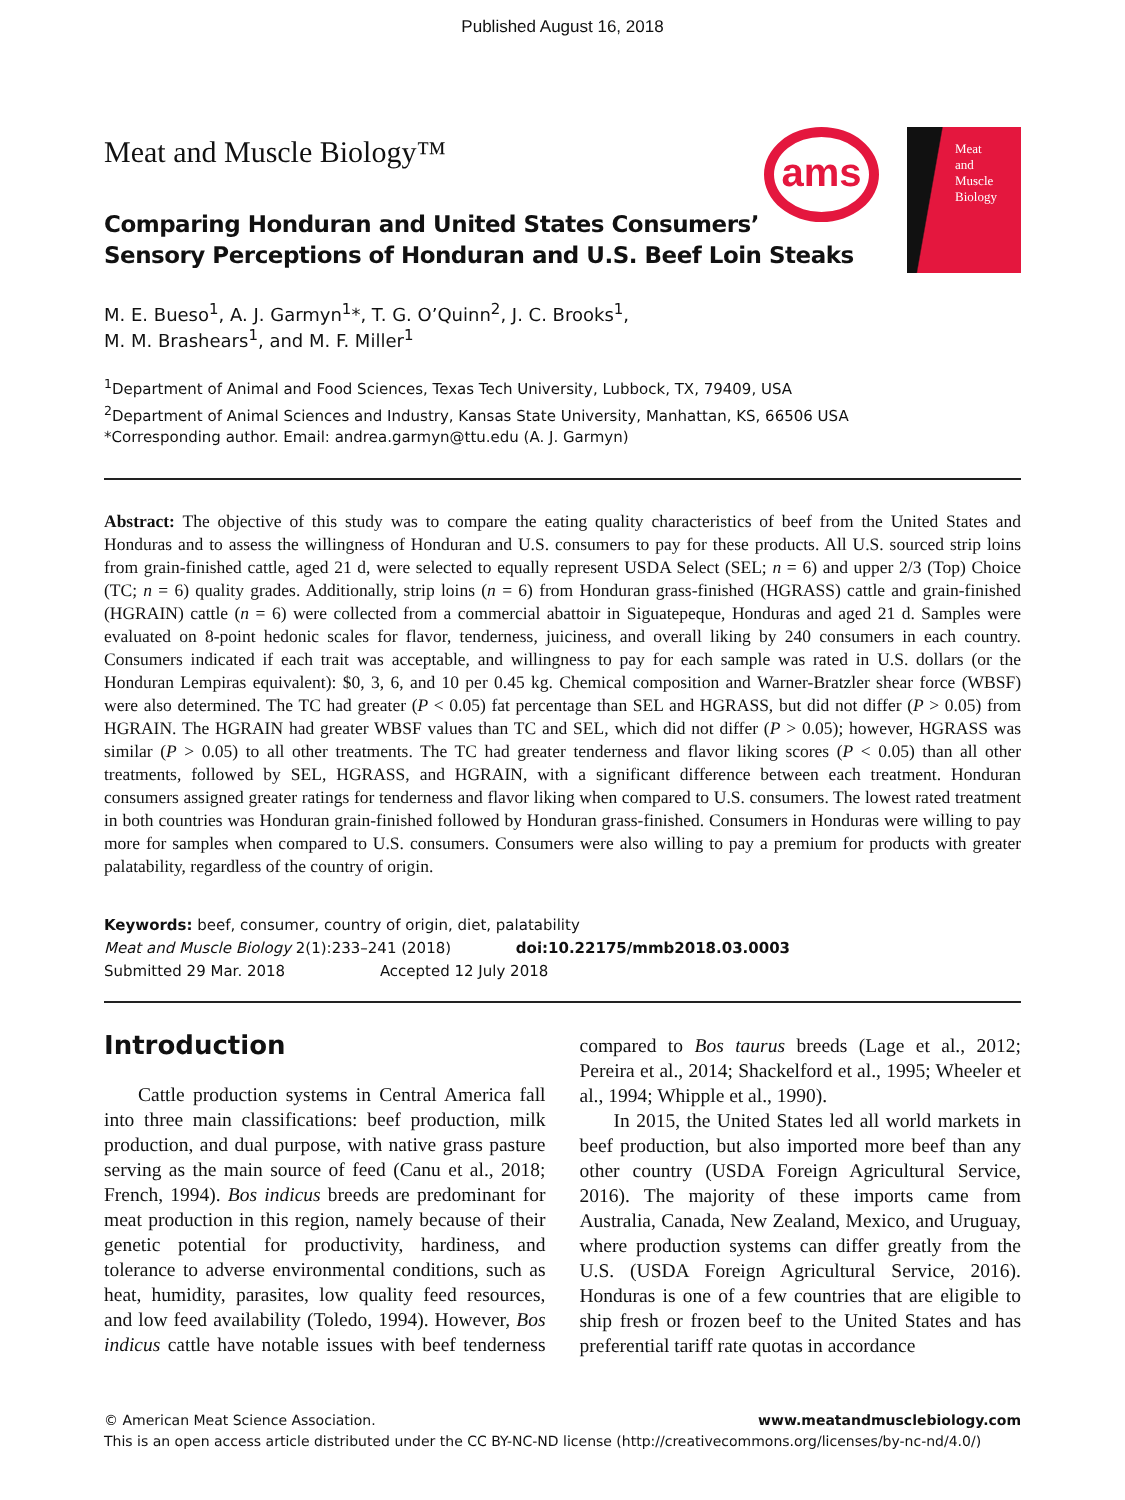Published August 16, 2018
Meat and Muscle Biology™
ams
Meat
and
Muscle
Biology
Comparing Honduran and United States Consumers’
Sensory Perceptions of Honduran and U.S. Beef Loin Steaks
M. E. Bueso<sup>1</sup>, A. J. Garmyn<sup>1</sup>*, T. G. O’Quinn<sup>2</sup>, J. C. Brooks<sup>1</sup>,
M. M. Brashears<sup>1</sup>, and M. F. Miller<sup>1</sup>
<sup>1</sup> Department of Animal and Food Sciences, Texas Tech University, Lubbock, TX, 79409, USA
<sup>2</sup> Department of Animal Sciences and Industry, Kansas State University, Manhattan, KS, 66506 USA
*Corresponding author. Email: andrea.garmyn@ttu.edu (A. J. Garmyn)
Abstract: The objective of this study was to compare the eating quality characteristics of beef from the United States and Honduras and to assess the willingness of Honduran and U.S. consumers to pay for these products. All U.S. sourced strip loins from grain-finished cattle, aged 21 d, were selected to equally represent USDA Select (SEL; n = 6) and upper 2/3 (Top) Choice (TC; n = 6) quality grades. Additionally, strip loins (n = 6) from Honduran grass-finished (HGRASS) cattle and grain-finished (HGRAIN) cattle (n = 6) were collected from a commercial abattoir in Siguatepeque, Honduras and aged 21 d. Samples were evaluated on 8-point hedonic scales for flavor, tenderness, juiciness, and overall liking by 240 consumers in each country. Consumers indicated if each trait was acceptable, and willingness to pay for each sample was rated in U.S. dollars (or the Honduran Lempiras equivalent): $0, 3, 6, and 10 per 0.45 kg. Chemical composition and Warner-Bratzler shear force (WBSF) were also determined. The TC had greater (P < 0.05) fat percentage than SEL and HGRASS, but did not differ (P > 0.05) from HGRAIN. The HGRAIN had greater WBSF values than TC and SEL, which did not differ (P > 0.05); however, HGRASS was similar (P > 0.05) to all other treatments. The TC had greater tenderness and flavor liking scores (P < 0.05) than all other treatments, followed by SEL, HGRASS, and HGRAIN, with a significant difference between each treatment. Honduran consumers assigned greater ratings for tenderness and flavor liking when compared to U.S. consumers. The lowest rated treatment in both countries was Honduran grain-finished followed by Honduran grass-finished. Consumers in Honduras were willing to pay more for samples when compared to U.S. consumers. Consumers were also willing to pay a premium for products with greater palatability, regardless of the country of origin.
Keywords: beef, consumer, country of origin, diet, palatability
Meat and Muscle Biology 2(1):233–241 (2018) doi:10.22175/mmb2018.03.0003
Submitted 29 Mar. 2018 Accepted 12 July 2018
Introduction
Cattle production systems in Central America fall into three main classifications: beef production, milk production, and dual purpose, with native grass pasture serving as the main source of feed (Canu et al., 2018; French, 1994). Bos indicus breeds are predominant for meat production in this region, namely because of their genetic potential for productivity, hardiness, and tolerance to adverse environmental conditions, such as heat, humidity, parasites, low quality feed resources, and low feed availability (Toledo, 1994). However, Bos indicus cattle have notable issues with beef tenderness compared to Bos taurus breeds (Lage et al., 2012; Pereira et al., 2014; Shackelford et al., 1995; Wheeler et al., 1994; Whipple et al., 1990).
In 2015, the United States led all world markets in beef production, but also imported more beef than any other country (USDA Foreign Agricultural Service, 2016). The majority of these imports came from Australia, Canada, New Zealand, Mexico, and Uruguay, where production systems can differ greatly from the U.S. (USDA Foreign Agricultural Service, 2016). Honduras is one of a few countries that are eligible to ship fresh or frozen beef to the United States and has preferential tariff rate quotas in accordance
© American Meat Science Association. www.meatandmusclebiology.com
This is an open access article distributed under the CC BY-NC-ND license (http://creativecommons.org/licenses/by-nc-nd/4.0/)